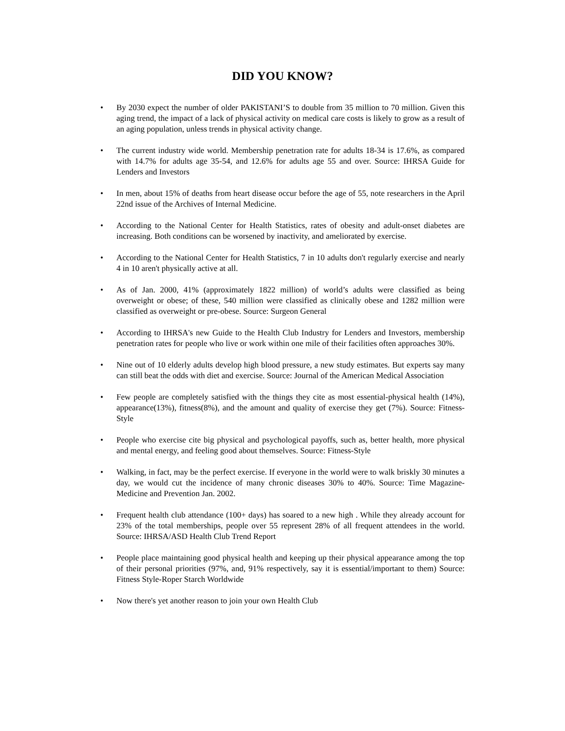DID YOU KNOW?
• By 2030 expect the number of older PAKISTANI’S to double from 35 million to 70 million. Given this aging trend, the impact of a lack of physical activity on medical care costs is likely to grow as a result of an aging population, unless trends in physical activity change.
• The current industry wide world. Membership penetration rate for adults 18-34 is 17.6%, as compared with 14.7% for adults age 35-54, and 12.6% for adults age 55 and over. Source: IHRSA Guide for Lenders and Investors
• In men, about 15% of deaths from heart disease occur before the age of 55, note researchers in the April 22nd issue of the Archives of Internal Medicine.
• According to the National Center for Health Statistics, rates of obesity and adult-onset diabetes are increasing. Both conditions can be worsened by inactivity, and ameliorated by exercise.
• According to the National Center for Health Statistics, 7 in 10 adults don't regularly exercise and nearly 4 in 10 aren't physically active at all.
• As of Jan. 2000, 41% (approximately 1822 million) of world’s adults were classified as being overweight or obese; of these, 540 million were classified as clinically obese and 1282 million were classified as overweight or pre-obese. Source: Surgeon General
• According to IHRSA's new Guide to the Health Club Industry for Lenders and Investors, membership penetration rates for people who live or work within one mile of their facilities often approaches 30%.
• Nine out of 10 elderly adults develop high blood pressure, a new study estimates. But experts say many can still beat the odds with diet and exercise. Source: Journal of the American Medical Association
• Few people are completely satisfied with the things they cite as most essential-physical health (14%), appearance(13%), fitness(8%), and the amount and quality of exercise they get (7%). Source: Fitness-Style
• People who exercise cite big physical and psychological payoffs, such as, better health, more physical and mental energy, and feeling good about themselves. Source: Fitness-Style
• Walking, in fact, may be the perfect exercise. If everyone in the world were to walk briskly 30 minutes a day, we would cut the incidence of many chronic diseases 30% to 40%. Source: Time Magazine-Medicine and Prevention Jan. 2002.
• Frequent health club attendance (100+ days) has soared to a new high . While they already account for 23% of the total memberships, people over 55 represent 28% of all frequent attendees in the world. Source: IHRSA/ASD Health Club Trend Report
• People place maintaining good physical health and keeping up their physical appearance among the top of their personal priorities (97%, and, 91% respectively, say it is essential/important to them) Source: Fitness Style-Roper Starch Worldwide
• Now there's yet another reason to join your own Health Club